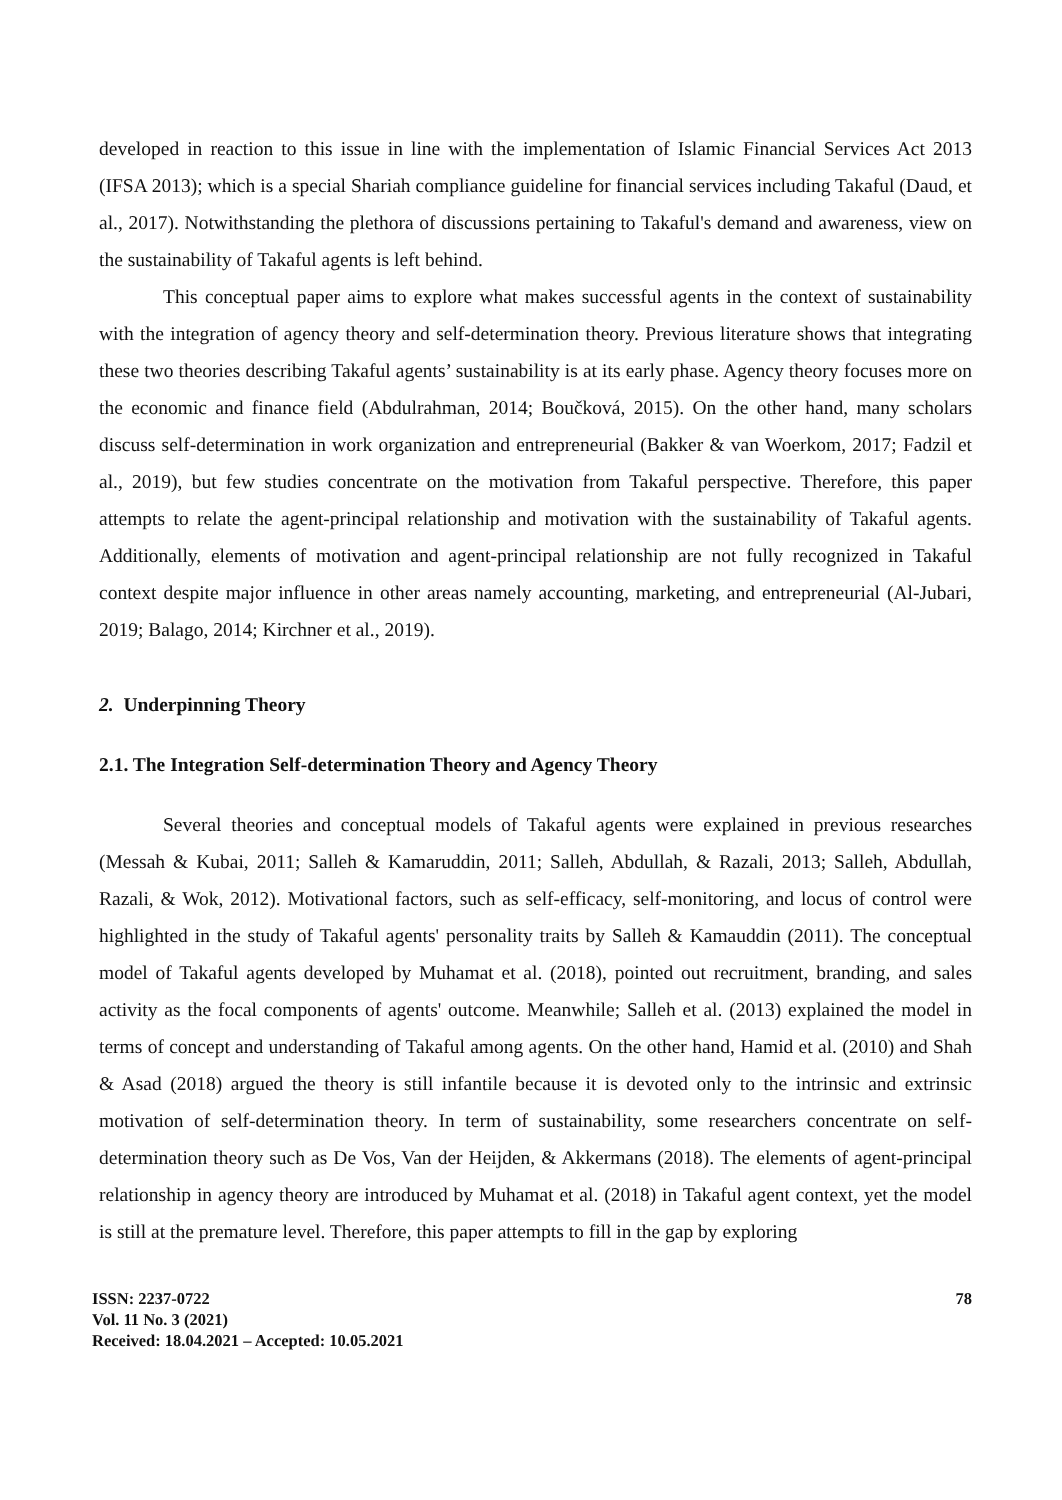developed in reaction to this issue in line with the implementation of Islamic Financial Services Act 2013 (IFSA 2013); which is a special Shariah compliance guideline for financial services including Takaful (Daud, et al., 2017). Notwithstanding the plethora of discussions pertaining to Takaful's demand and awareness, view on the sustainability of Takaful agents is left behind.
This conceptual paper aims to explore what makes successful agents in the context of sustainability with the integration of agency theory and self-determination theory. Previous literature shows that integrating these two theories describing Takaful agents’ sustainability is at its early phase. Agency theory focuses more on the economic and finance field (Abdulrahman, 2014; Boučková, 2015). On the other hand, many scholars discuss self-determination in work organization and entrepreneurial (Bakker & van Woerkom, 2017; Fadzil et al., 2019), but few studies concentrate on the motivation from Takaful perspective. Therefore, this paper attempts to relate the agent-principal relationship and motivation with the sustainability of Takaful agents. Additionally, elements of motivation and agent-principal relationship are not fully recognized in Takaful context despite major influence in other areas namely accounting, marketing, and entrepreneurial (Al-Jubari, 2019; Balago, 2014; Kirchner et al., 2019).
2. Underpinning Theory
2.1. The Integration Self-determination Theory and Agency Theory
Several theories and conceptual models of Takaful agents were explained in previous researches (Messah & Kubai, 2011; Salleh & Kamaruddin, 2011; Salleh, Abdullah, & Razali, 2013; Salleh, Abdullah, Razali, & Wok, 2012). Motivational factors, such as self-efficacy, self-monitoring, and locus of control were highlighted in the study of Takaful agents' personality traits by Salleh & Kamauddin (2011). The conceptual model of Takaful agents developed by Muhamat et al. (2018), pointed out recruitment, branding, and sales activity as the focal components of agents' outcome. Meanwhile; Salleh et al. (2013) explained the model in terms of concept and understanding of Takaful among agents. On the other hand, Hamid et al. (2010) and Shah & Asad (2018) argued the theory is still infantile because it is devoted only to the intrinsic and extrinsic motivation of self-determination theory. In term of sustainability, some researchers concentrate on self-determination theory such as De Vos, Van der Heijden, & Akkermans (2018). The elements of agent-principal relationship in agency theory are introduced by Muhamat et al. (2018) in Takaful agent context, yet the model is still at the premature level. Therefore, this paper attempts to fill in the gap by exploring
ISSN: 2237-0722
Vol. 11 No. 3 (2021)
Received: 18.04.2021 – Accepted: 10.05.2021
78